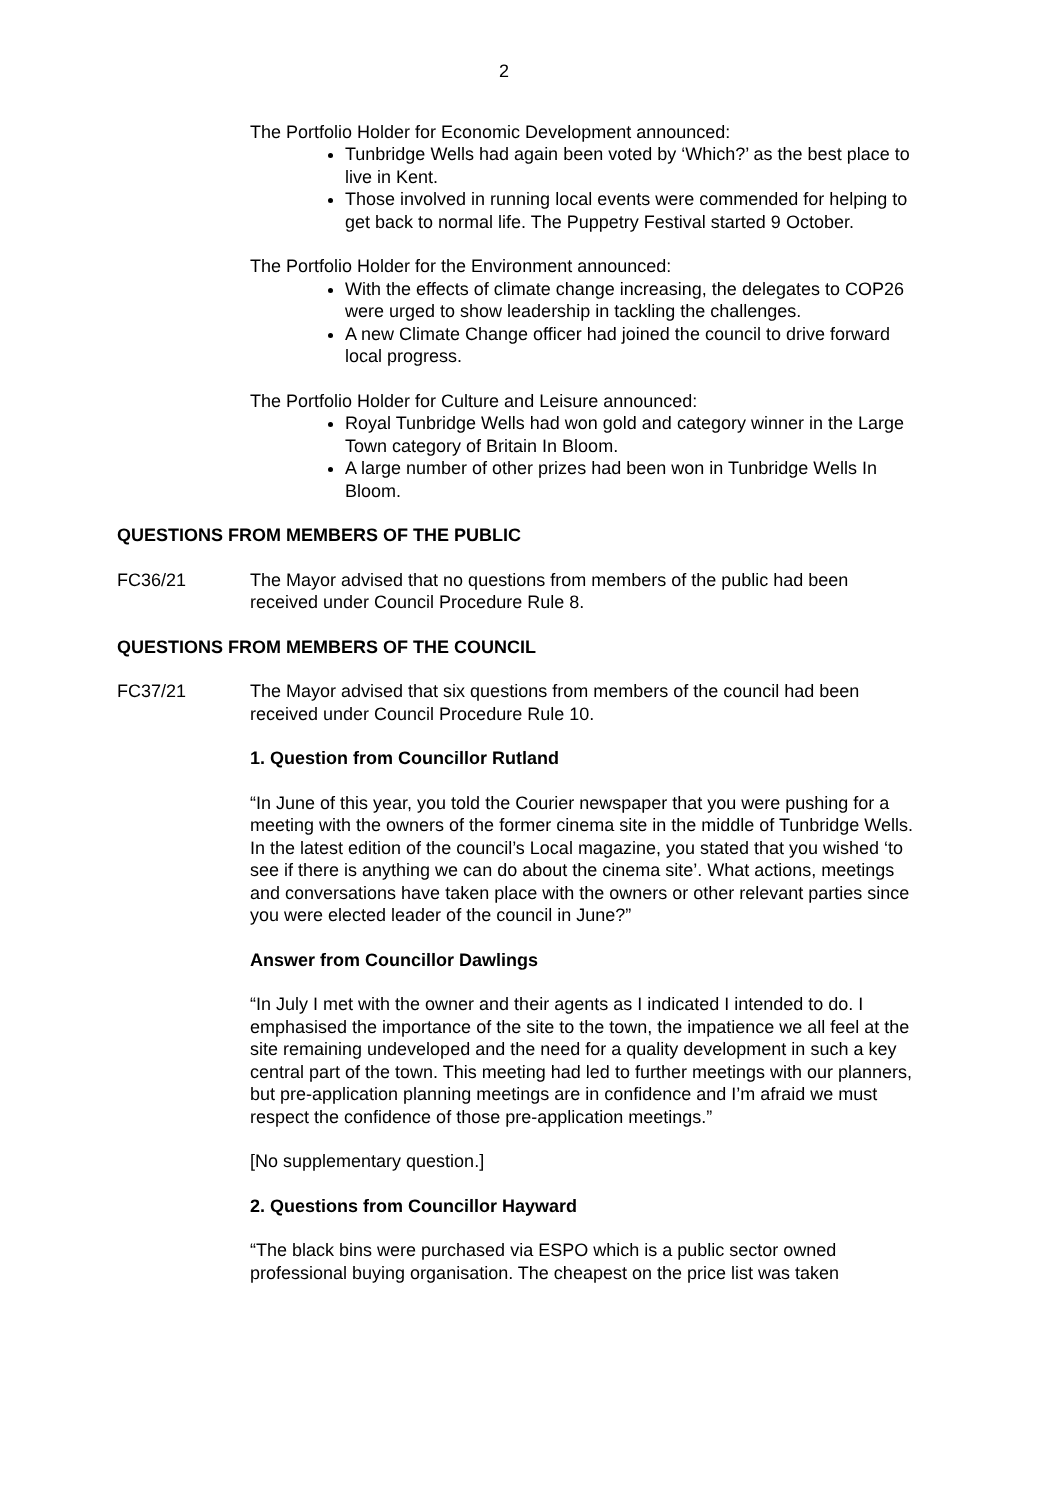2
The Portfolio Holder for Economic Development announced:
Tunbridge Wells had again been voted by ‘Which?’ as the best place to live in Kent.
Those involved in running local events were commended for helping to get back to normal life. The Puppetry Festival started 9 October.
The Portfolio Holder for the Environment announced:
With the effects of climate change increasing, the delegates to COP26 were urged to show leadership in tackling the challenges.
A new Climate Change officer had joined the council to drive forward local progress.
The Portfolio Holder for Culture and Leisure announced:
Royal Tunbridge Wells had won gold and category winner in the Large Town category of Britain In Bloom.
A large number of other prizes had been won in Tunbridge Wells In Bloom.
QUESTIONS FROM MEMBERS OF THE PUBLIC
FC36/21 The Mayor advised that no questions from members of the public had been received under Council Procedure Rule 8.
QUESTIONS FROM MEMBERS OF THE COUNCIL
FC37/21 The Mayor advised that six questions from members of the council had been received under Council Procedure Rule 10.
1. Question from Councillor Rutland
“In June of this year, you told the Courier newspaper that you were pushing for a meeting with the owners of the former cinema site in the middle of Tunbridge Wells. In the latest edition of the council’s Local magazine, you stated that you wished ‘to see if there is anything we can do about the cinema site’. What actions, meetings and conversations have taken place with the owners or other relevant parties since you were elected leader of the council in June?”
Answer from Councillor Dawlings
“In July I met with the owner and their agents as I indicated I intended to do. I emphasised the importance of the site to the town, the impatience we all feel at the site remaining undeveloped and the need for a quality development in such a key central part of the town. This meeting had led to further meetings with our planners, but pre-application planning meetings are in confidence and I’m afraid we must respect the confidence of those pre-application meetings.”
[No supplementary question.]
2. Questions from Councillor Hayward
“The black bins were purchased via ESPO which is a public sector owned professional buying organisation. The cheapest on the price list was taken